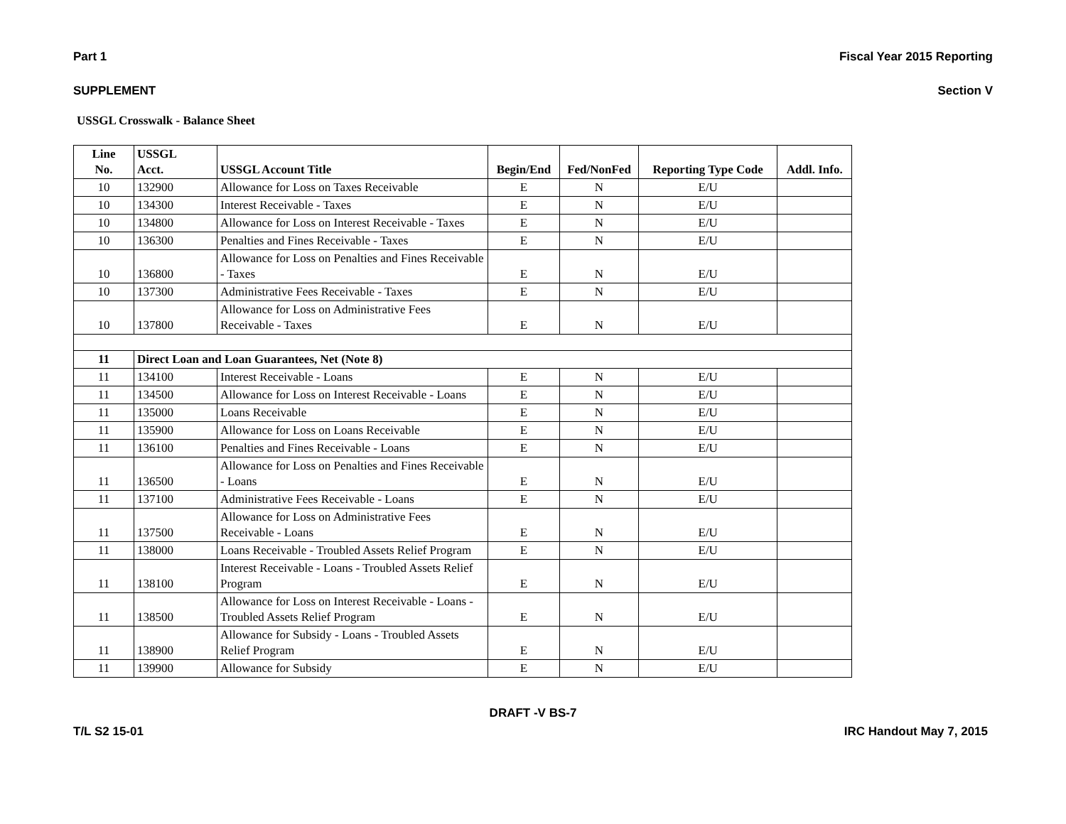Part 1 Fiscal Year 2015 Reporting
SUPPLEMENT Section V
USSGL Crosswalk - Balance Sheet
| Line No. | USSGL Acct. | USSGL Account Title | Begin/End | Fed/NonFed | Reporting Type Code | Addl. Info. |
| --- | --- | --- | --- | --- | --- | --- |
| 10 | 132900 | Allowance for Loss on Taxes Receivable | E | N | E/U | |
| 10 | 134300 | Interest Receivable - Taxes | E | N | E/U | |
| 10 | 134800 | Allowance for Loss on Interest Receivable - Taxes | E | N | E/U | |
| 10 | 136300 | Penalties and Fines Receivable - Taxes | E | N | E/U | |
| 10 | 136800 | Allowance for Loss on Penalties and Fines Receivable - Taxes | E | N | E/U | |
| 10 | 137300 | Administrative Fees Receivable - Taxes | E | N | E/U | |
| 10 | 137800 | Allowance for Loss on Administrative Fees Receivable - Taxes | E | N | E/U | |
| 11 | Direct Loan and Loan Guarantees, Net (Note 8) | | | | | |
| 11 | 134100 | Interest Receivable - Loans | E | N | E/U | |
| 11 | 134500 | Allowance for Loss on Interest Receivable - Loans | E | N | E/U | |
| 11 | 135000 | Loans Receivable | E | N | E/U | |
| 11 | 135900 | Allowance for Loss on Loans Receivable | E | N | E/U | |
| 11 | 136100 | Penalties and Fines Receivable - Loans | E | N | E/U | |
| 11 | 136500 | Allowance for Loss on Penalties and Fines Receivable - Loans | E | N | E/U | |
| 11 | 137100 | Administrative Fees Receivable - Loans | E | N | E/U | |
| 11 | 137500 | Allowance for Loss on Administrative Fees Receivable - Loans | E | N | E/U | |
| 11 | 138000 | Loans Receivable - Troubled Assets Relief Program | E | N | E/U | |
| 11 | 138100 | Interest Receivable - Loans - Troubled Assets Relief Program | E | N | E/U | |
| 11 | 138500 | Allowance for Loss on Interest Receivable - Loans - Troubled Assets Relief Program | E | N | E/U | |
| 11 | 138900 | Allowance for Subsidy - Loans - Troubled Assets Relief Program | E | N | E/U | |
| 11 | 139900 | Allowance for Subsidy | E | N | E/U | |
DRAFT -V BS-7
T/L S2 15-01 IRC Handout May 7, 2015